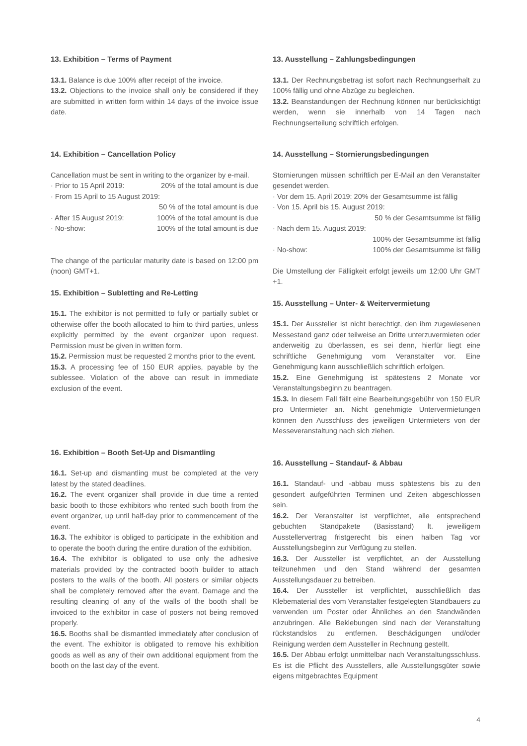13. Exhibition – Terms of Payment
13.1. Balance is due 100% after receipt of the invoice.
13.2. Objections to the invoice shall only be considered if they are submitted in written form within 14 days of the invoice issue date.
14. Exhibition – Cancellation Policy
Cancellation must be sent in writing to the organizer by e-mail.
· Prior to 15 April 2019: 20% of the total amount is due
· From 15 April to 15 August 2019:
50 % of the total amount is due
· After 15 August 2019: 100% of the total amount is due
· No-show: 100% of the total amount is due
The change of the particular maturity date is based on 12:00 pm (noon) GMT+1.
15. Exhibition – Subletting and Re-Letting
15.1. The exhibitor is not permitted to fully or partially sublet or otherwise offer the booth allocated to him to third parties, unless explicitly permitted by the event organizer upon request. Permission must be given in written form.
15.2. Permission must be requested 2 months prior to the event.
15.3. A processing fee of 150 EUR applies, payable by the sublessee. Violation of the above can result in immediate exclusion of the event.
16. Exhibition – Booth Set-Up and Dismantling
16.1. Set-up and dismantling must be completed at the very latest by the stated deadlines.
16.2. The event organizer shall provide in due time a rented basic booth to those exhibitors who rented such booth from the event organizer, up until half-day prior to commencement of the event.
16.3. The exhibitor is obliged to participate in the exhibition and to operate the booth during the entire duration of the exhibition.
16.4. The exhibitor is obligated to use only the adhesive materials provided by the contracted booth builder to attach posters to the walls of the booth. All posters or similar objects shall be completely removed after the event. Damage and the resulting cleaning of any of the walls of the booth shall be invoiced to the exhibitor in case of posters not being removed properly.
16.5. Booths shall be dismantled immediately after conclusion of the event. The exhibitor is obligated to remove his exhibition goods as well as any of their own additional equipment from the booth on the last day of the event.
13. Ausstellung – Zahlungsbedingungen
13.1. Der Rechnungsbetrag ist sofort nach Rechnungserhalt zu 100% fällig und ohne Abzüge zu begleichen.
13.2. Beanstandungen der Rechnung können nur berücksichtigt werden, wenn sie innerhalb von 14 Tagen nach Rechnungserteilung schriftlich erfolgen.
14. Ausstellung – Stornierungsbedingungen
Stornierungen müssen schriftlich per E-Mail an den Veranstalter gesendet werden.
· Vor dem 15. April 2019: 20% der Gesamtsumme ist fällig
· Von 15. April bis 15. August 2019:
50 % der Gesamtsumme ist fällig
· Nach dem 15. August 2019:
100% der Gesamtsumme ist fällig
· No-show: 100% der Gesamtsumme ist fällig
Die Umstellung der Fälligkeit erfolgt jeweils um 12:00 Uhr GMT +1.
15. Ausstellung – Unter- & Weitervermietung
15.1. Der Aussteller ist nicht berechtigt, den ihm zugewiesenen Messestand ganz oder teilweise an Dritte unterzuvermieten oder anderweitig zu überlassen, es sei denn, hierfür liegt eine schriftliche Genehmigung vom Veranstalter vor. Eine Genehmigung kann ausschließlich schriftlich erfolgen.
15.2. Eine Genehmigung ist spätestens 2 Monate vor Veranstaltungsbeginn zu beantragen.
15.3. In diesem Fall fällt eine Bearbeitungsgebühr von 150 EUR pro Untermieter an. Nicht genehmigte Untervermietungen können den Ausschluss des jeweiligen Untermieters von der Messeveranstaltung nach sich ziehen.
16. Ausstellung – Standauf- & Abbau
16.1. Standauf- und -abbau muss spätestens bis zu den gesondert aufgeführten Terminen und Zeiten abgeschlossen sein.
16.2. Der Veranstalter ist verpflichtet, alle entsprechend gebuchten Standpakete (Basisstand) lt. jeweiligem Ausstellervertrag fristgerecht bis einen halben Tag vor Ausstellungsbeginn zur Verfügung zu stellen.
16.3. Der Aussteller ist verpflichtet, an der Ausstellung teilzunehmen und den Stand während der gesamten Ausstellungsdauer zu betreiben.
16.4. Der Aussteller ist verpflichtet, ausschließlich das Klebematerial des vom Veranstalter festgelegten Standbauers zu verwenden um Poster oder Ähnliches an den Standwänden anzubringen. Alle Beklebungen sind nach der Veranstaltung rückstandslos zu entfernen. Beschädigungen und/oder Reinigung werden dem Aussteller in Rechnung gestellt.
16.5. Der Abbau erfolgt unmittelbar nach Veranstaltungsschluss. Es ist die Pflicht des Ausstellers, alle Ausstellungsgüter sowie eigens mitgebrachtes Equipment
4